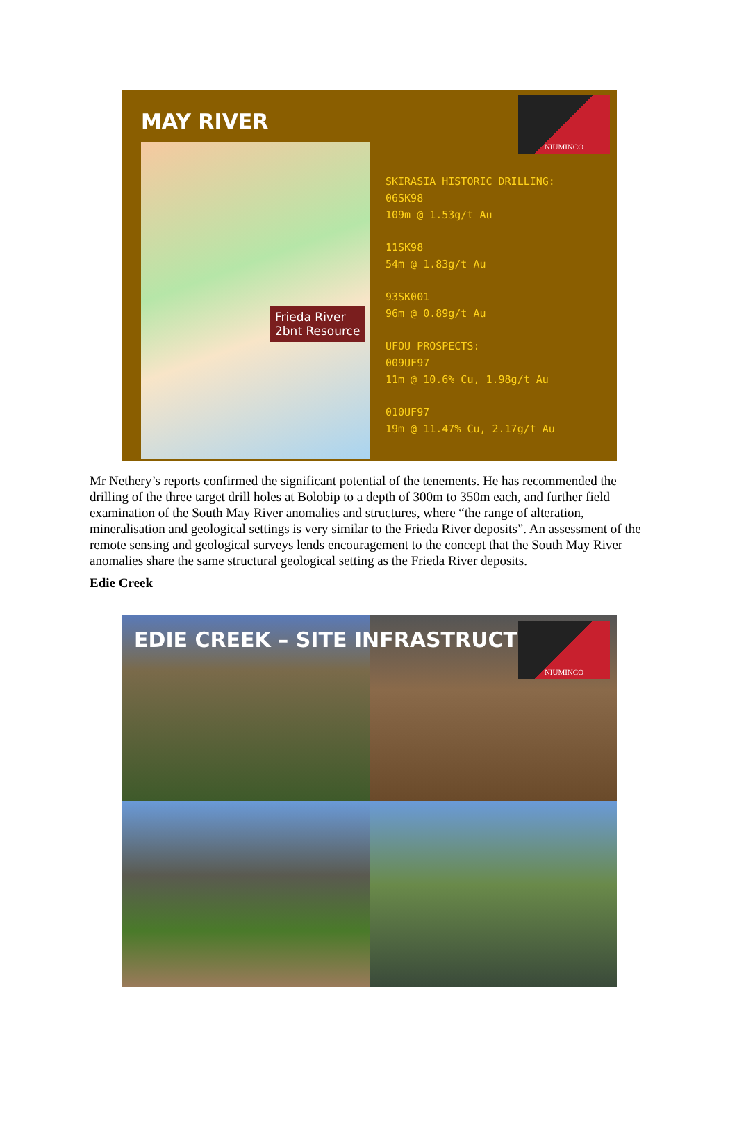MAY RIVER
NIUMINCO
Frieda River
2bnt Resource
SKIRASIA HISTORIC DRILLING:
06SK98
109m @ 1.53g/t Au
11SK98
54m @ 1.83g/t Au
93SK001
96m @ 0.89g/t Au
UFOU PROSPECTS:
009UF97
11m @ 10.6% Cu, 1.98g/t Au
010UF97
19m @ 11.47% Cu, 2.17g/t Au
Mr Nethery’s reports confirmed the significant potential of the tenements. He has recommended the drilling of the three target drill holes at Bolobip to a depth of 300m to 350m each, and further field examination of the South May River anomalies and structures, where “the range of alteration, mineralisation and geological settings is very similar to the Frieda River deposits”. An assessment of the remote sensing and geological surveys lends encouragement to the concept that the South May River anomalies share the same structural geological setting as the Frieda River deposits.
Edie Creek
EDIE CREEK – SITE INFRASTRUCTURE
NIUMINCO